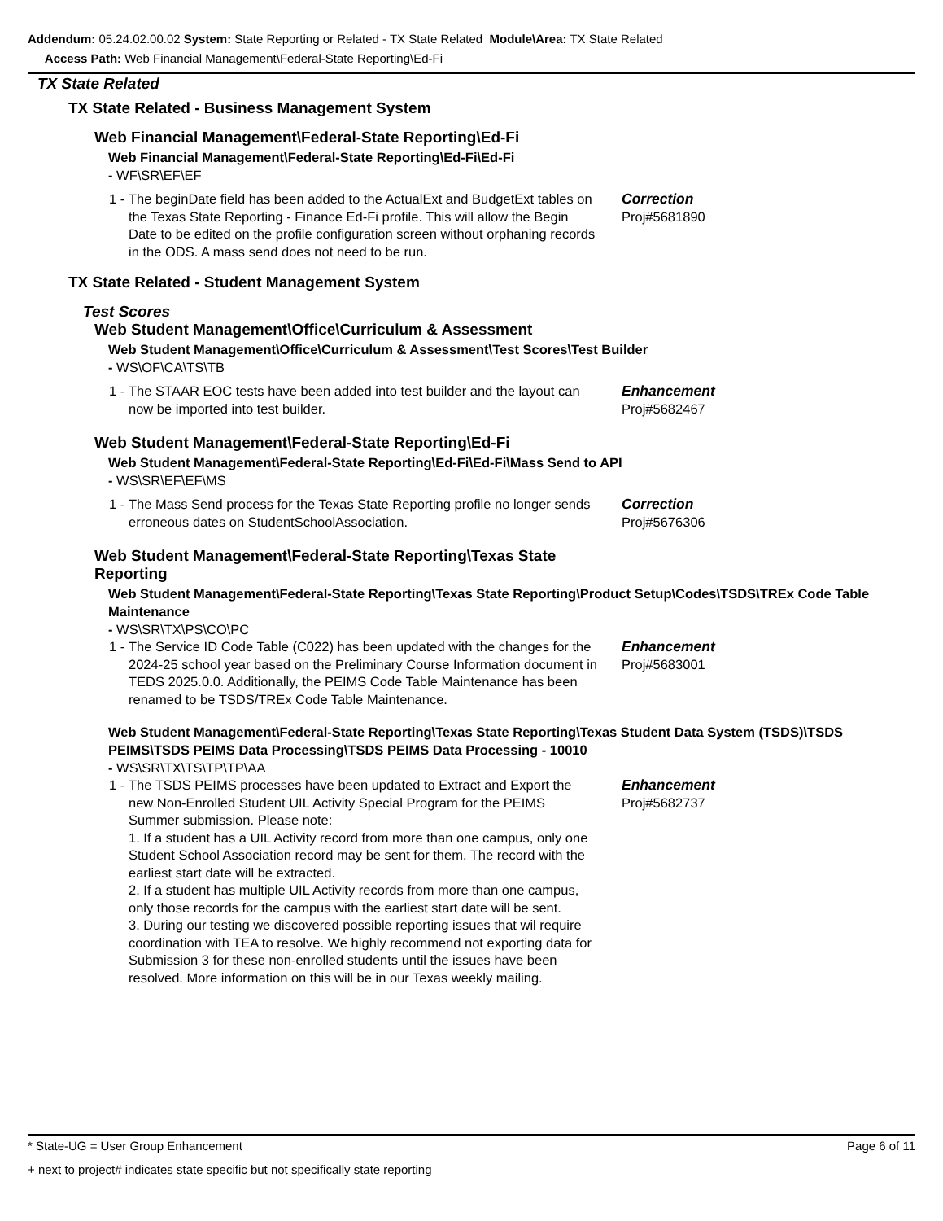Addendum: 05.24.02.00.02 System: State Reporting or Related - TX State Related Module\Area: TX State Related
Access Path: Web Financial Management\Federal-State Reporting\Ed-Fi
TX State Related
TX State Related - Business Management System
Web Financial Management\Federal-State Reporting\Ed-Fi
Web Financial Management\Federal-State Reporting\Ed-Fi\Ed-Fi
- WF\SR\EF\EF
1 -
The beginDate field has been added to the ActualExt and BudgetExt tables on the Texas State Reporting - Finance Ed-Fi profile. This will allow the Begin Date to be edited on the profile configuration screen without orphaning records in the ODS. A mass send does not need to be run.
Correction
Proj#5681890
TX State Related - Student Management System
Test Scores
Web Student Management\Office\Curriculum & Assessment
Web Student Management\Office\Curriculum & Assessment\Test Scores\Test Builder
- WS\OF\CA\TS\TB
1 -
The STAAR EOC tests have been added into test builder and the layout can now be imported into test builder.
Enhancement
Proj#5682467
Web Student Management\Federal-State Reporting\Ed-Fi
Web Student Management\Federal-State Reporting\Ed-Fi\Ed-Fi\Mass Send to API
- WS\SR\EF\EF\MS
1 -
The Mass Send process for the Texas State Reporting profile no longer sends erroneous dates on StudentSchoolAssociation.
Correction
Proj#5676306
Web Student Management\Federal-State Reporting\Texas State Reporting
Web Student Management\Federal-State Reporting\Texas State Reporting\Product Setup\Codes\TSDS\TREx Code Table Maintenance
- WS\SR\TX\PS\CO\PC
1 -
The Service ID Code Table (C022) has been updated with the changes for the 2024-25 school year based on the Preliminary Course Information document in TEDS 2025.0.0. Additionally, the PEIMS Code Table Maintenance has been renamed to be TSDS/TREx Code Table Maintenance.
Enhancement
Proj#5683001
Web Student Management\Federal-State Reporting\Texas State Reporting\Texas Student Data System (TSDS)\TSDS PEIMS\TSDS PEIMS Data Processing\TSDS PEIMS Data Processing - 10010
- WS\SR\TX\TS\TP\TP\AA
1 -
The TSDS PEIMS processes have been updated to Extract and Export the new Non-Enrolled Student UIL Activity Special Program for the PEIMS Summer submission. Please note:
1. If a student has a UIL Activity record from more than one campus, only one Student School Association record may be sent for them. The record with the earliest start date will be extracted.
2. If a student has multiple UIL Activity records from more than one campus, only those records for the campus with the earliest start date will be sent.
3. During our testing we discovered possible reporting issues that wil require coordination with TEA to resolve. We highly recommend not exporting data for Submission 3 for these non-enrolled students until the issues have been resolved. More information on this will be in our Texas weekly mailing.
Enhancement
Proj#5682737
* State-UG = User Group Enhancement Page 6 of 11
+ next to project# indicates state specific but not specifically state reporting